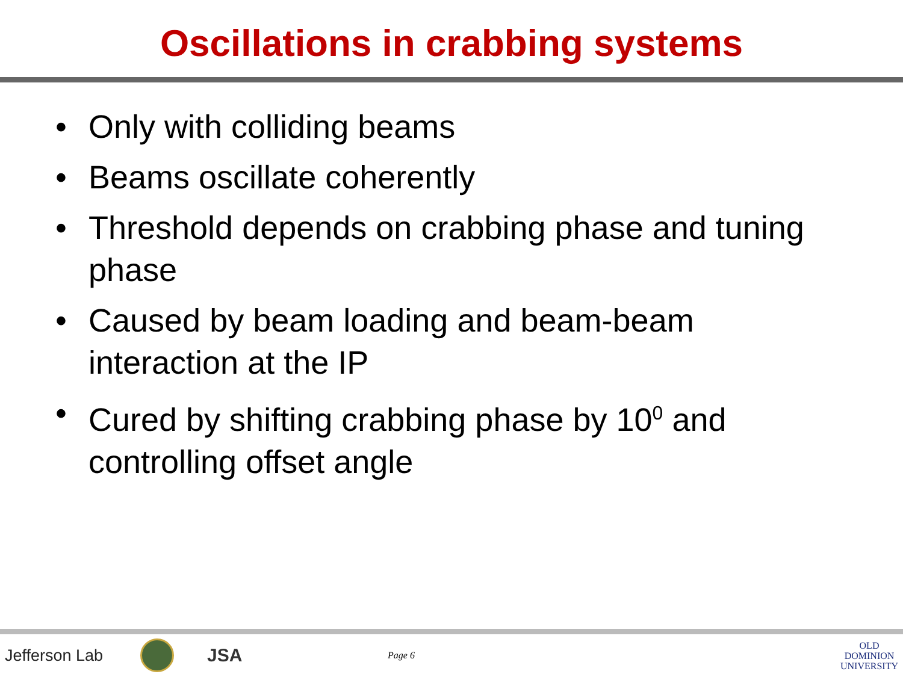Oscillations in crabbing systems
• Only with colliding beams
• Beams oscillate coherently
• Threshold depends on crabbing phase and tuning phase
• Caused by beam loading and beam-beam interaction at the IP
• Cured by shifting crabbing phase by 10<sup>0</sup> and controlling offset angle
Jefferson Lab JSA
Page 6
OLD
DOMINION
UNIVERSITY